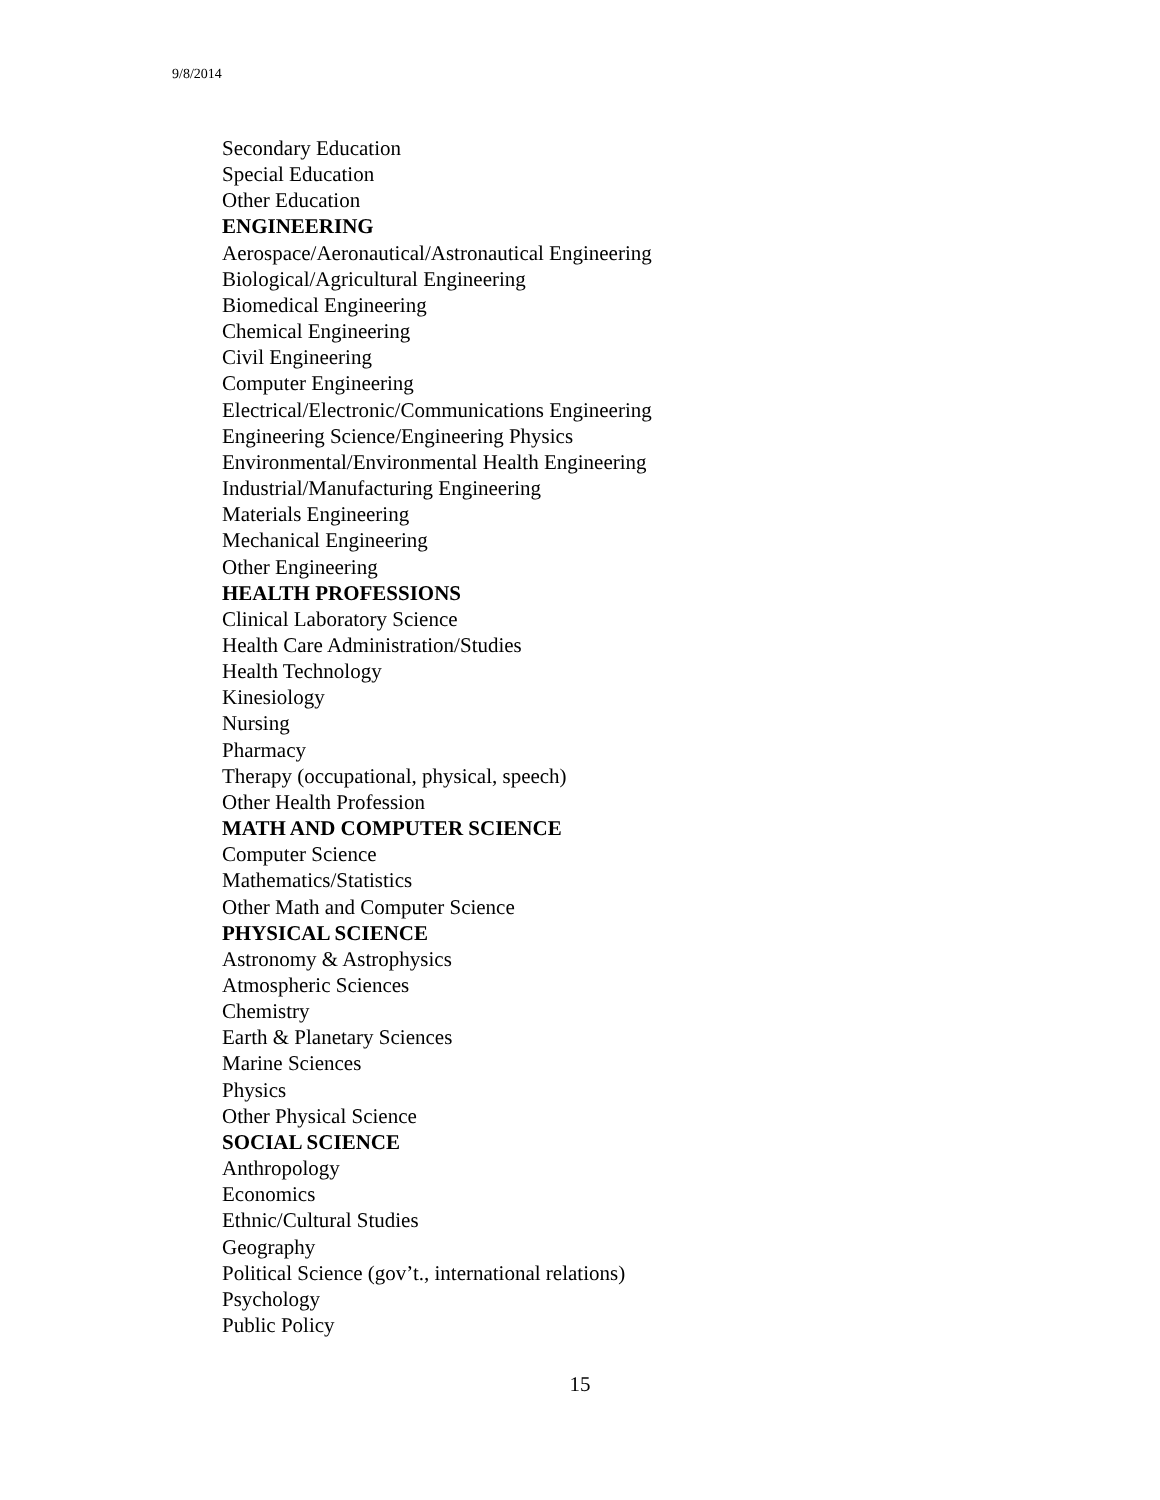9/8/2014
Secondary Education
Special Education
Other Education
ENGINEERING
Aerospace/Aeronautical/Astronautical Engineering
Biological/Agricultural Engineering
Biomedical Engineering
Chemical Engineering
Civil Engineering
Computer Engineering
Electrical/Electronic/Communications Engineering
Engineering Science/Engineering Physics
Environmental/Environmental Health Engineering
Industrial/Manufacturing Engineering
Materials Engineering
Mechanical Engineering
Other Engineering
HEALTH PROFESSIONS
Clinical Laboratory Science
Health Care Administration/Studies
Health Technology
Kinesiology
Nursing
Pharmacy
Therapy (occupational, physical, speech)
Other Health Profession
MATH AND COMPUTER SCIENCE
Computer Science
Mathematics/Statistics
Other Math and Computer Science
PHYSICAL SCIENCE
Astronomy & Astrophysics
Atmospheric Sciences
Chemistry
Earth & Planetary Sciences
Marine Sciences
Physics
Other Physical Science
SOCIAL SCIENCE
Anthropology
Economics
Ethnic/Cultural Studies
Geography
Political Science (gov’t., international relations)
Psychology
Public Policy
15